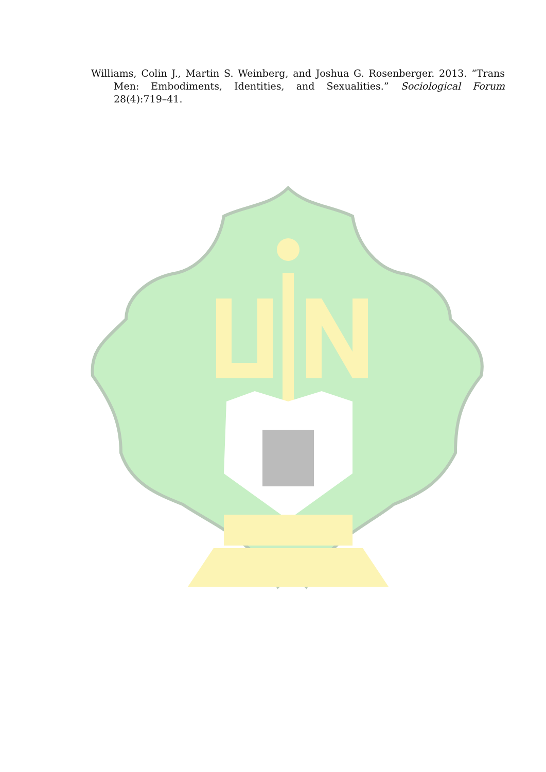Williams, Colin J., Martin S. Weinberg, and Joshua G. Rosenberger. 2013. “Trans Men: Embodiments, Identities, and Sexualities.” Sociological Forum 28(4):719–41.